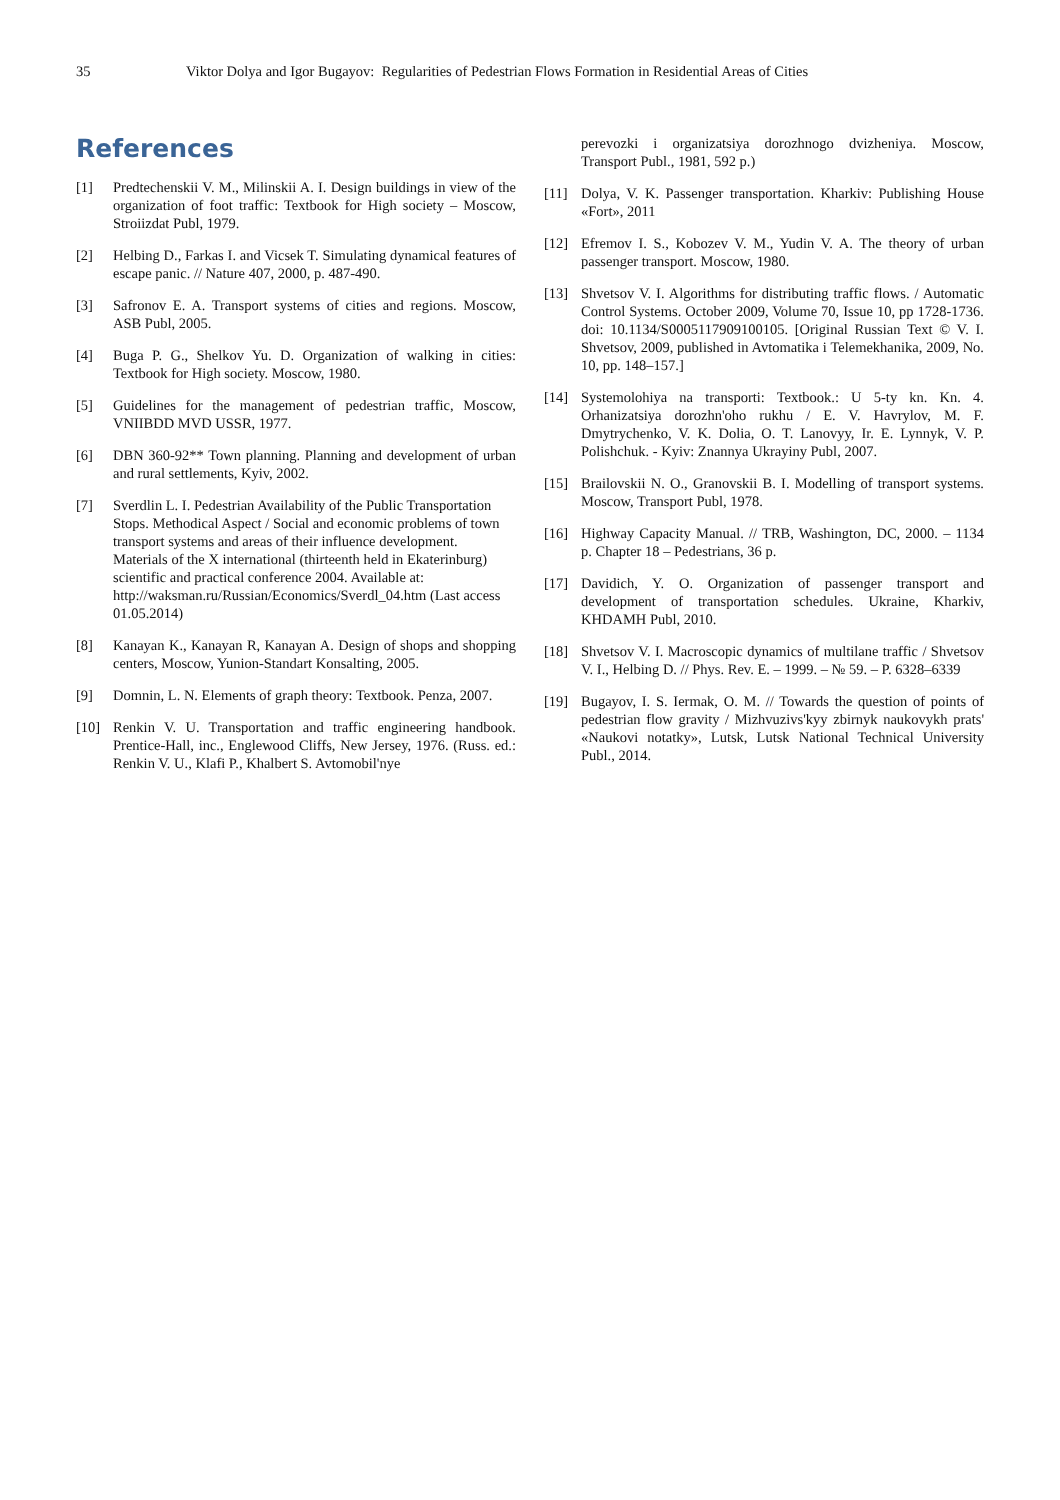35 Viktor Dolya and Igor Bugayov: Regularities of Pedestrian Flows Formation in Residential Areas of Cities
References
[1] Predtechenskii V. M., Milinskii A. I. Design buildings in view of the organization of foot traffic: Textbook for High society – Moscow, Stroiizdat Publ, 1979.
[2] Helbing D., Farkas I. and Vicsek T. Simulating dynamical features of escape panic. // Nature 407, 2000, p. 487-490.
[3] Safronov E. A. Transport systems of cities and regions. Moscow, ASB Publ, 2005.
[4] Buga P. G., Shelkov Yu. D. Organization of walking in cities: Textbook for High society. Moscow, 1980.
[5] Guidelines for the management of pedestrian traffic, Moscow, VNIIBDD MVD USSR, 1977.
[6] DBN 360-92** Town planning. Planning and development of urban and rural settlements, Kyiv, 2002.
[7] Sverdlin L. I. Pedestrian Availability of the Public Transportation Stops. Methodical Aspect / Social and economic problems of town transport systems and areas of their influence development. Materials of the X international (thirteenth held in Ekaterinburg) scientific and practical conference 2004. Available at: http://waksman.ru/Russian/Economics/Sverdl_04.htm (Last access 01.05.2014)
[8] Kanayan K., Kanayan R, Kanayan A. Design of shops and shopping centers, Moscow, Yunion-Standart Konsalting, 2005.
[9] Domnin, L. N. Elements of graph theory: Textbook. Penza, 2007.
[10] Renkin V. U. Transportation and traffic engineering handbook. Prentice-Hall, inc., Englewood Cliffs, New Jersey, 1976. (Russ. ed.: Renkin V. U., Klafi P., Khalbert S. Avtomobil'nye
perevozki i organizatsiya dorozhnogo dvizheniya. Moscow, Transport Publ., 1981, 592 p.)
[11] Dolya, V. K. Passenger transportation. Kharkiv: Publishing House «Fort», 2011
[12] Efremov I. S., Kobozev V. M., Yudin V. A. The theory of urban passenger transport. Moscow, 1980.
[13] Shvetsov V. I. Algorithms for distributing traffic flows. / Automatic Control Systems. October 2009, Volume 70, Issue 10, pp 1728-1736. doi: 10.1134/S0005117909100105. [Original Russian Text © V. I. Shvetsov, 2009, published in Avtomatika i Telemekhanika, 2009, No. 10, pp. 148–157.]
[14] Systemolohiya na transporti: Textbook.: U 5-ty kn. Kn. 4. Orhanizatsiya dorozhn'oho rukhu / E. V. Havrylov, M. F. Dmytrychenko, V. K. Dolia, O. T. Lanovyy, Ir. E. Lynnyk, V. P. Polishchuk. - Kyiv: Znannya Ukrayiny Publ, 2007.
[15] Brailovskii N. O., Granovskii B. I. Modelling of transport systems. Moscow, Transport Publ, 1978.
[16] Highway Capacity Manual. // TRB, Washington, DC, 2000. – 1134 p. Chapter 18 – Pedestrians, 36 p.
[17] Davidich, Y. O. Organization of passenger transport and development of transportation schedules. Ukraine, Kharkiv, KHDAMH Publ, 2010.
[18] Shvetsov V. I. Macroscopic dynamics of multilane traffic / Shvetsov V. I., Helbing D. // Phys. Rev. E. – 1999. – № 59. – P. 6328–6339
[19] Bugayov, I. S. Iermak, O. M. // Towards the question of points of pedestrian flow gravity / Mizhvuzivs'kyy zbirnyk naukovykh prats' «Naukovi notatky», Lutsk, Lutsk National Technical University Publ., 2014.